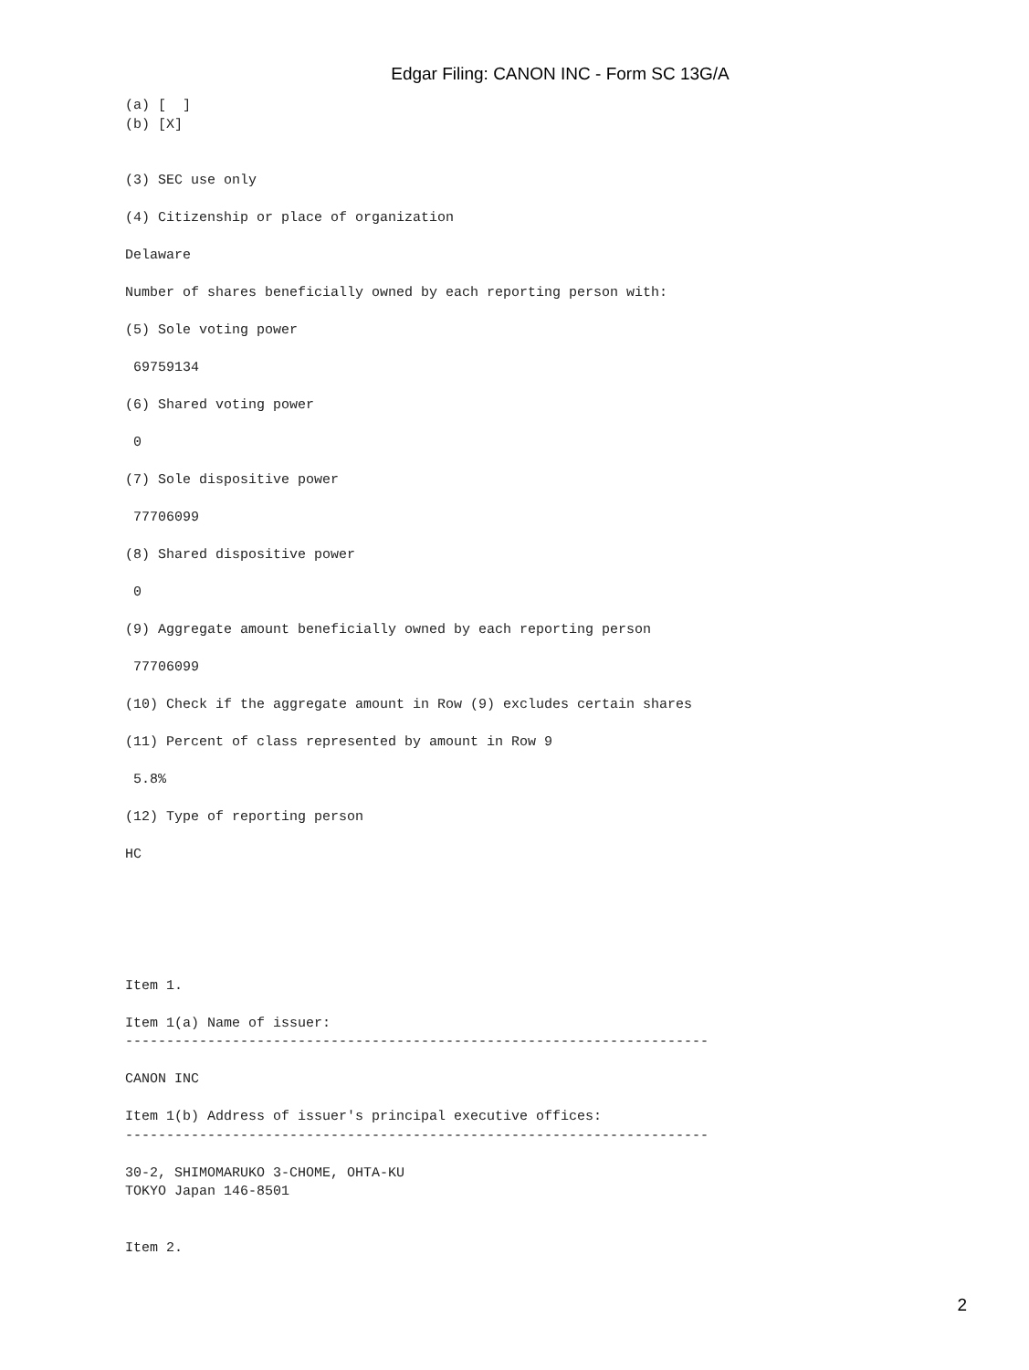Edgar Filing: CANON INC - Form SC 13G/A
(a) [  ]
(b) [X]


(3) SEC use only

(4) Citizenship or place of organization

Delaware

Number of shares beneficially owned by each reporting person with:

(5) Sole voting power

 69759134

(6) Shared voting power

 0

(7) Sole dispositive power

 77706099

(8) Shared dispositive power

 0

(9) Aggregate amount beneficially owned by each reporting person

 77706099

(10) Check if the aggregate amount in Row (9) excludes certain shares

(11) Percent of class represented by amount in Row 9

 5.8%

(12) Type of reporting person

HC






Item 1.

Item 1(a) Name of issuer:
-----------------------------------------------------------------------

CANON INC

Item 1(b) Address of issuer's principal executive offices:
-----------------------------------------------------------------------

30-2, SHIMOMARUKO 3-CHOME, OHTA-KU
TOKYO Japan 146-8501


Item 2.
2